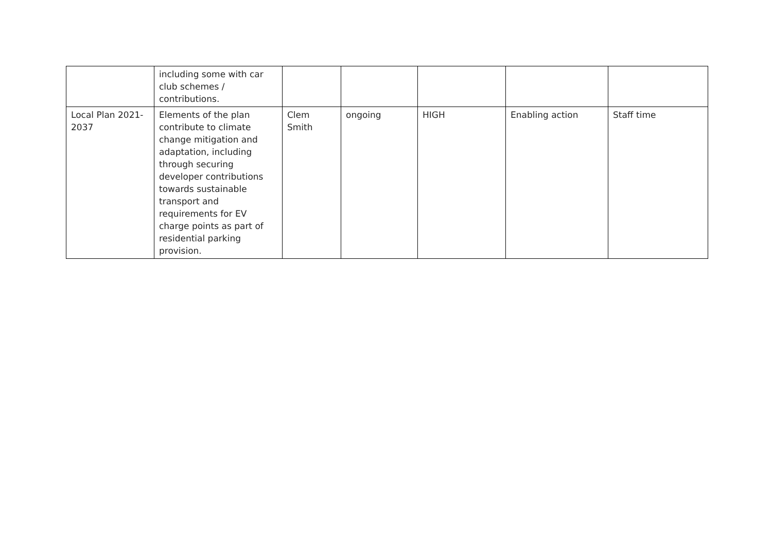| | including some with car club schemes / contributions. | | | | | |
| Local Plan 2021-2037 | Elements of the plan contribute to climate change mitigation and adaptation, including through securing developer contributions towards sustainable transport and requirements for EV charge points as part of residential parking provision. | Clem Smith | ongoing | HIGH | Enabling action | Staff time |